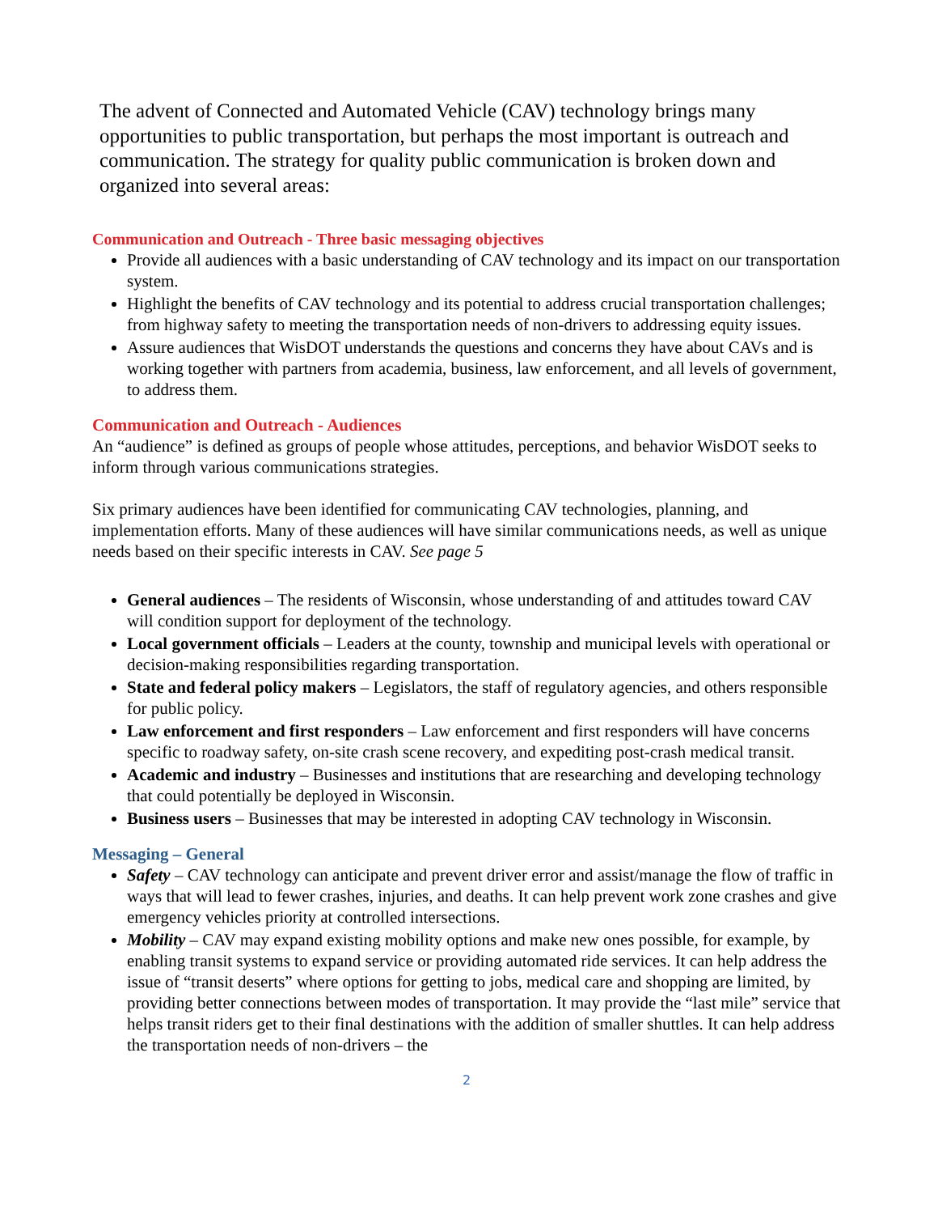The advent of Connected and Automated Vehicle (CAV) technology brings many opportunities to public transportation, but perhaps the most important is outreach and communication. The strategy for quality public communication is broken down and organized into several areas:
Communication and Outreach - Three basic messaging objectives
Provide all audiences with a basic understanding of CAV technology and its impact on our transportation system.
Highlight the benefits of CAV technology and its potential to address crucial transportation challenges; from highway safety to meeting the transportation needs of non-drivers to addressing equity issues.
Assure audiences that WisDOT understands the questions and concerns they have about CAVs and is working together with partners from academia, business, law enforcement, and all levels of government, to address them.
Communication and Outreach - Audiences
An “audience” is defined as groups of people whose attitudes, perceptions, and behavior WisDOT seeks to inform through various communications strategies.
Six primary audiences have been identified for communicating CAV technologies, planning, and implementation efforts. Many of these audiences will have similar communications needs, as well as unique needs based on their specific interests in CAV. See page 5
General audiences – The residents of Wisconsin, whose understanding of and attitudes toward CAV will condition support for deployment of the technology.
Local government officials – Leaders at the county, township and municipal levels with operational or decision-making responsibilities regarding transportation.
State and federal policy makers – Legislators, the staff of regulatory agencies, and others responsible for public policy.
Law enforcement and first responders – Law enforcement and first responders will have concerns specific to roadway safety, on-site crash scene recovery, and expediting post-crash medical transit.
Academic and industry – Businesses and institutions that are researching and developing technology that could potentially be deployed in Wisconsin.
Business users – Businesses that may be interested in adopting CAV technology in Wisconsin.
Messaging – General
Safety – CAV technology can anticipate and prevent driver error and assist/manage the flow of traffic in ways that will lead to fewer crashes, injuries, and deaths. It can help prevent work zone crashes and give emergency vehicles priority at controlled intersections.
Mobility – CAV may expand existing mobility options and make new ones possible, for example, by enabling transit systems to expand service or providing automated ride services. It can help address the issue of “transit deserts” where options for getting to jobs, medical care and shopping are limited, by providing better connections between modes of transportation. It may provide the “last mile” service that helps transit riders get to their final destinations with the addition of smaller shuttles. It can help address the transportation needs of non-drivers – the
2